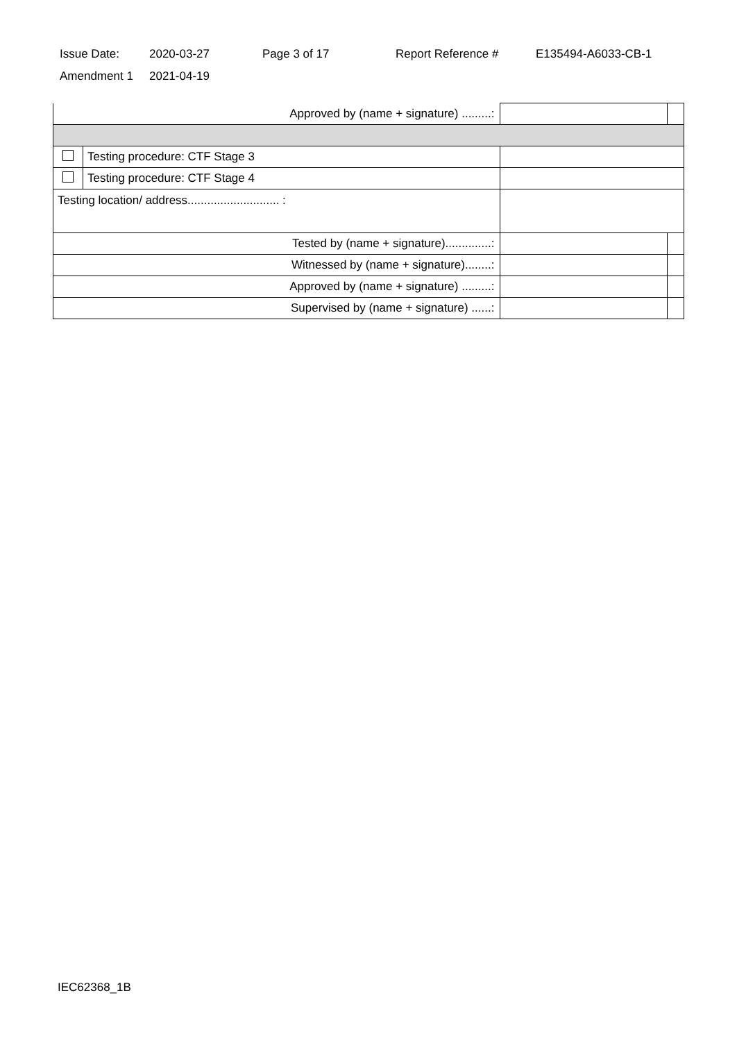Issue Date: 2020-03-27 Page 3 of 17 Report Reference # E135494-A6033-CB-1
Amendment 1 2021-04-19
| Approved by (name + signature) .........: | | | |
| | Testing procedure: CTF Stage 3 | | |
| | Testing procedure: CTF Stage 4 | | |
| Testing location/ address............................ : | | | |
| Tested by (name + signature)..............: | | | |
| Witnessed by (name + signature)........: | | | |
| Approved by (name + signature) .........: | | | |
| Supervised by (name + signature) ......: | | | |
IEC62368_1B